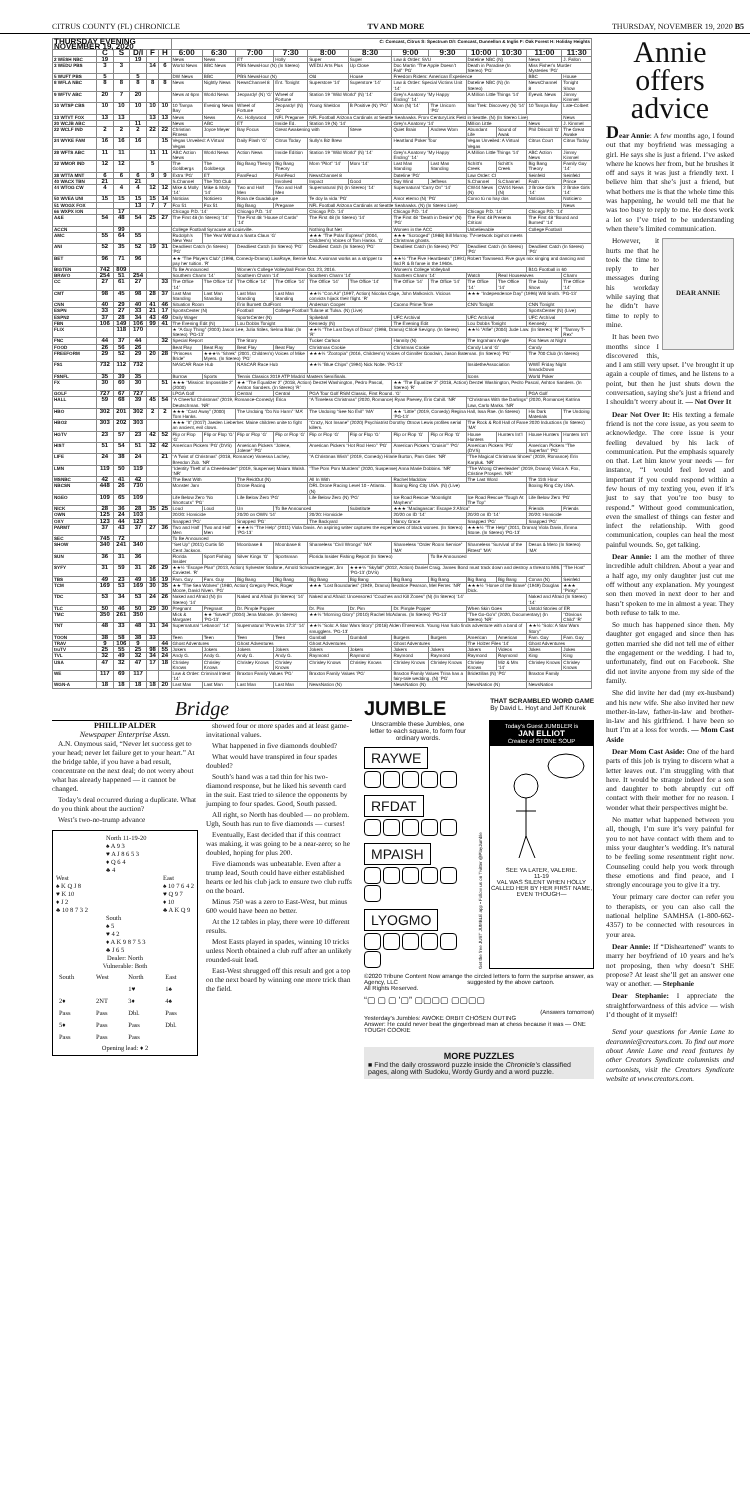CITRUS COUNTY (FL) CHRONICLE TV AND MORE THURSDAY, NOVEMBER 19, 2020 B5
| THURSDAY EVENING NOVEMBER 19, 2020 | | | | | | C: Comcast, Citrus S: Spectrum D/I: Comcast, Dunnellon & Inglis F: Oak Forest H: Holiday Heights | | | | | | | | | | | |
| --- | --- | --- | --- | --- | --- | --- | --- | --- | --- | --- | --- | --- | --- | --- | --- | --- | --- |
| | C | S | D/I | F | H | 6:00 | 6:30 | 7:00 | 7:30 | 8:00 | 8:30 | 9:00 | 9:30 | 10:00 | 10:30 | 11:00 | 11:30 |
| 2 WESH NBC | 19 | | 19 | | | News | News | ET | Holly | Super | Super | Law & Order: SVU | | Dateline NBC (N) | | News | J. Fallon |
| 3 WEDU PBS | 3 | 3 | | 14 | 6 | World News | BBC News | PBS NewsHour (N) (In Stereo) | | WEDU Arts Plus | Up Close | Doc Martin “The Apple Doesn’t Fall” ‘PG’ | | Death in Paradise (In Stereo) ‘PG’ | | Miss Fisher’s Murder Mysteries ‘PG’ | |
| 5 WUFT PBS | 5 | | 5 | | | DW News | BBC | PBS NewsHour (N) | | Old | House | Freedom Riders: American Experience | | | | BBC | House |
| 8 WFLA NBC | 8 | 8 | 8 | 8 | 8 | News | Nightly News | NewsChannel 8 | Ent. Tonight | Superstore ‘14’ | Superstore ‘14’ | Law & Order: Special Victims Unit ‘14’ | | Dateline NBC (N) (In Stereo) | | NewsChannel 8 | Tonight Show |
| 9 WFTV ABC | 20 | 7 | 20 | | | News at 6pm | World News | Jeopardy! (N) ‘G’ | Wheel of Fortune | Station 19 “Wild World” (N) ‘14’ | | Grey’s Anatomy “My Happy Ending” ‘14’ | | A Million Little Things ‘14’ | | Eyewit. News | Jimmy Kimmel |
| 10 WTSP CBS | 10 | 10 | 10 | 10 | 10 | 10 Tampa Bay | Evening News | Wheel of Fortune | Jeopardy! (N) ‘G’ | Young Sheldon | B Positive (N) ‘PG’ | Mom (N) ‘14’ | The Unicorn ‘PG’ | Star Trek: Discovery (N) ‘14’ | | 10 Tampa Bay | Late-Colbert |
| 13 WTVT FOX | 13 | 13 | | 13 | 13 | News | News | Ac. Hollywood | NFL Pregame | NFL Football Arizona Cardinals at Seattle Seahawks. From CenturyLink Field in Seattle. (N) (In Stereo Live) | | | | | | | News |
| 20 WCJB ABC | | | 11 | | | News | ABC | ET | Inside Ed. | Station 19 (N) ‘14’ | | Grey’s Anatomy ‘14’ | | Million Little | | News | J. Kimmel |
| 22 WCLF IND | 2 | 2 | 2 | 22 | 22 | Christian Fitness | Joyce Meyer | Bay Focus | Great Awakening with | | Steve | Quiet Brain | Andrew Wom | Abundant Life | Sound of Awak | Phil Driscoll ‘G’ | The Great Awake |
| 24 WYKE FAM | 16 | 16 | 16 | | 15 | Vegas Unveiled: A Virtual Vegas | | Daily Flash ‘G’ | Citrus Today | Sully’s Biz Brew | | Heartland Poker Tour | | Vegas Unveiled: A Virtual Vegas | | Citrus Court | Citrus Today |
| 28 WFTS ABC | 11 | 11 | | 11 | 11 | ABC Action News | World News | Action News | Inside Edition | Station 19 “Wild World” (N) ‘14’ | | Grey’s Anatomy “My Happy Ending” ‘14’ | | A Million Little Things ‘14’ | | ABC Action News | Jimmy Kimmel |
| 32 WMOR IND | 12 | 12 | | 5 | | The Goldbergs | The Goldbergs | Big Bang Theory | Big Bang Theory | Mom “Pilot” ‘14’ | Mom ‘14’ | Last Man Standing | Last Man Standing | Schitt’s Creek | Schitt’s Creek | Big Bang Theory | Family Guy ‘14’ |
| 38 WTTA MNT | 6 | 6 | 6 | 9 | 9 | Extra ‘PG’ | ET | FamFeud | FamFeud | NewsChannel 8 | | Dateline ‘PG’ | | Law Order: CI | | Seinfeld | Seinfeld |
| 40 WACX TBN | 21 | | 21 | | | S.Channel | The 700 Club | | Involved | Impact | Good | Day Wind | Jeffress | S.Channel | S.Channel | Faith | Prince |
| 44 WTOG CW | 4 | 4 | 4 | 12 | 12 | Mike & Molly ‘14’ | Mike & Molly ‘14’ | Two and Half Men | Two and Half Men | Supernatural (N) (In Stereo) ‘14’ | | Supernatural “Carry On” ‘14’ | | CW44 News (N) | CW44 News (N) | 2 Broke Girls ‘14’ | 2 Broke Girls ‘14’ |
| 50 WVEA UNI | 15 | 15 | 15 | 15 | 14 | Noticias | Noticiero | Rosa de Guadalupe | | Te doy la vida ‘PG’ | | Amor eterno (N) ‘PG’ | | Como tú no hay dos | | Noticias | Noticiero |
| 51 WOGX FOX | | | 13 | 7 | 7 | Fox 51 | Fox 51 | Big Bang | Pregame | NFL Football Arizona Cardinals at Seattle Seahawks. (N) (In Stereo Live) | | | | | | | News |
| 66 WXPX ION | | 17 | | | | Chicago P.D. ‘14’ | | Chicago P.D. ‘14’ | | Chicago P.D. ‘14’ | | Chicago P.D. ‘14’ | | Chicago P.D. ‘14’ | | Chicago P.D. ‘14’ | |
| A&E | 54 | 48 | 54 | 25 | 27 | The First 48 (In Stereo) ‘14’ | | The First 48 “House of Cards” ‘14’ | | The First 48 (In Stereo) ‘14’ | | The First 48 “Death in Desire” (N) ‘PG’ | | The First 48 Presents Critical | | The First 48 “Bound and Burned” ‘14’ | |
| ACCN | | 99 | | | | College Football Syracuse at Louisville. | | | | Nothing But Net | | Women in the ACC | | Unbelievable | | College Football | |
| AMC | 55 | 64 | 55 | | | Rudolph’s New Year | The Year Without a Santa Claus ‘G’ | | | ★★★ “The Polar Express” (2004, Children’s) Voices of Tom Hanks. ‘G’ | | ★★★ “Scrooged” (1988) Bill Murray. TV-network bigshot meets Christmas ghosts. | | | | | |
| ANI | 52 | 35 | 52 | 19 | 31 | Deadliest Catch (In Stereo) ‘PG’ | | Deadliest Catch (In Stereo) ‘PG’ | | Deadliest Catch (In Stereo) ‘PG’ | | Deadliest Catch (In Stereo) ‘PG’ | | Deadliest Catch (In Stereo) ‘PG’ | | Deadliest Catch (In Stereo) ‘PG’ | |
| BET | 96 | 71 | 96 | | | ★★ “The Players Club” (1998, Comedy-Drama) LisaRaye, Bernie Mac. A woman works as a stripper to pay her tuition. ‘R’ | | | | | | ★★½ “The Five Heartbeats” (1991) Robert Townsend. Five guys mix singing and dancing and find R & B fame in the 1960s. | | | | | |
| BIGTEN | 742 | 809 | | | | To Be Announced | | Women’s College Volleyball From Oct. 23, 2016. | | | | Women’s College Volleyball | | | | B1G Football in 60 | |
| BRAVO | 254 | 51 | 254 | | | Southern Charm ‘14’ | | Southern Charm ‘14’ | | Southern Charm ‘14’ | | Southern Charm ‘14’ | | Watch | Real Housewives | | Charm |
| CC | 27 | 61 | 27 | | 33 | The Office ‘14’ | The Office ‘14’ | The Office ‘14’ | The Office ‘14’ | The Office ‘14’ | The Office ‘14’ | The Office ‘14’ | The Office ‘14’ | The Office ‘14’ | The Office ‘14’ | The Daily Show | The Office ‘14’ |
| CMT | 98 | 45 | 98 | 28 | 37 | Last Man Standing | Last Man Standing | Last Man Standing | Last Man Standing | ★★½ “Con Air” (1997, Action) Nicolas Cage, John Malkovich. Vicious convicts hijack their flight. ‘R’ | | | | ★★★ “Independence Day” (1996) Will Smith. ‘PG-13’ | | | |
| CNN | 40 | 29 | 40 | 41 | 46 | Situation Room | | Erin Burnett OutFront | | Anderson Cooper | | Cuomo Prime Time | | CNN Tonight | | CNN Tonight | |
| ESPN | 33 | 27 | 33 | 21 | 17 | SportsCenter (N) | | Football | College Football Tulane at Tulsa. (N) (Live) | | | | | | | SportsCenter (N) (Live) | |
| ESPN2 | 37 | 28 | 34 | 43 | 49 | Daily Wager | | SportsCenter (N) | | Spikeball | | UFC Archival | | UFC Archival | | UFC Archival | |
| FBN | 106 | 149 | 106 | 99 | 41 | The Evening Edit (N) | | Lou Dobbs Tonight | | Kennedy (N) | | The Evening Edit | | Lou Dobbs Tonight | | Kennedy | |
| FLIX | | 118 | 170 | | | ★ “A Guy Thing” (2003) Jason Lee, Julia Stiles, Selma Blair. (In Stereo) ‘PG-13’ | | | | ★★½ “The Last Days of Disco” (1998, Drama) Chloë Sevigny. (In Stereo) ‘R’ | | | | ★★½ “Alfie” (2004) Jude Law. (In Stereo) ‘R’ | | | “Tammy T-Rex” |
| FNC | 44 | 37 | 44 | | 32 | Special Report | | The Story | | Tucker Carlson | | Hannity (N) | | The Ingraham Angle | | Fox News at Night | |
| FOOD | 26 | 56 | 26 | | | Beat Flay | Beat Flay | Beat Flay | Beat Flay | Christmas Cookie | | Christmas Cookie | | Candy Land ‘G’ | | Candy | |
| FREEFORM | 29 | 52 | 29 | 20 | 28 | “Princess Bride” | ★★★½ “Shrek” (2001, Children’s) Voices of Mike Myers. (In Stereo) ‘PG’ | | | ★★★½ “Zootopia” (2016, Children’s) Voices of Ginnifer Goodwin, Jason Bateman. (In Stereo) ‘PG’ | | | | | | The 700 Club (In Stereo) | |
| FS1 | 732 | 112 | 732 | | | NASCAR Race Hub | | NASCAR Race Hub | | ★★½ “Blue Chips” (1994) Nick Nolte. ‘PG-13’ | | | | InsidetheAssociation | | WWE Friday Night SmackDown | |
| FSNFL | 35 | 39 | 35 | | | Burrow | Sports | Tennis Classics 2019 ATP Madrid Masters Semifinals. | | | | | | Icons | | World Poker | |
| FX | 30 | 60 | 30 | | 51 | ★★★ “Mission: Impossible 2” (2000) | | ★★ “The Equalizer 2” (2018, Action) Denzel Washington, Pedro Pascal, Ashton Sanders. (In Stereo) ‘R’ | | | | ★★ “The Equalizer 2” (2018, Action) Denzel Washington, Pedro Pascal, Ashton Sanders. (In Stereo) ‘R’ | | | | | |
| GOLF | 727 | 67 | 727 | | | LPGA Golf | | Central | Central | PGA Tour Golf RSM Classic, First Round. ‘G’ | | | | | | PGA Golf | |
| HALL | 59 | 68 | 39 | 45 | 54 | “A Cheerful Christmas” (2019, Romance-Comedy) Erica Deutschman. ‘NR’ | | | | “A Timeless Christmas” (2020, Romance) Ryan Paevey, Erin Cahill. ‘NR’ | | | | “Christmas With the Darlings” (2020, Romance) Katrina Law, Carlo Marks. ‘NR’ | | | |
| HBO | 302 | 201 | 302 | 2 | 2 | ★★★ “Cast Away” (2000) Tom Hanks. | | The Undoing “Do No Harm” ‘MA’ | | The Undoing “See No Evil” ‘MA’ | | ★★ “Little” (2019, Comedy) Regina Hall, Issa Rae. (In Stereo) ‘PG-13’ | | | | His Dark Materials | The Undoing |
| HBO2 | 303 | 202 | 303 | | | ★★★ “It” (2017) Jaeden Lieberher. Maine children unite to fight an ancient, evil clown. | | | | “Crazy, Not Insane” (2020) Psychiatrist Dorothy Otnow Lewis profiles serial killers. | | | | The Rock & Roll Hall of Fame 2020 Inductions (In Stereo) ‘MA’ | | | |
| HGTV | 23 | 57 | 23 | 42 | 52 | Flip or Flop ‘G’ | Flip or Flop ‘G’ | Flip or Flop ‘G’ | Flip or Flop ‘G’ | Flip or Flop ‘G’ | Flip or Flop ‘G’ | Flip or Flop ‘G’ | Flip or Flop ‘G’ | House Hunters | Hunters Int’l | House Hunters | Hunters Int’l |
| HIST | 51 | 54 | 51 | 32 | 42 | American Pickers ‘PG’ (DVS) | | American Pickers “Jolene, Jolene” ‘PG’ | | American Pickers “Hot Rod Hero” ‘PG’ | | American Pickers “Cruisin’” ‘PG’ | | American Pickers ‘PG’ (DVS) | | American Pickers “The Superfan” ‘PG’ | |
| LIFE | 24 | 38 | 24 | | 21 | “A Twist of Christmas” (2018, Romance) Vanessa Lachey, Brendon Zub. ‘NR’ | | | | “A Christmas Wish” (2019, Comedy) Hilarie Burton, Pam Grier. ‘NR’ | | | | “The Magical Christmas Shoes” (2019, Romance) Erin Karpluk. ‘NR’ | | | |
| LMN | 119 | 50 | 119 | | | “Identity Theft of a Cheerleader” (2019, Suspense) Maiara Walsh. ‘NR’ | | | | “The Pom Pom Murders” (2020, Suspense) Anna Marie Dobbins. ‘NR’ | | | | “The Wrong Cheerleader” (2019, Drama) Vivica A. Fox, Cristine Prosperi. ‘NR’ | | | |
| MSNBC | 42 | 41 | 42 | | | The Beat With | | The ReidOut (N) | | All In With | | Rachel Maddow | | The Last Word | | The 11th Hour | |
| NBCSN | 448 | 26 | 730 | | | Monster Jam | | Drone Racing | | DRL Drone Racing Level 10 - Atlanta. (N) | | Boxing Ring City USA. (N) (Live) | | | | Boxing Ring City USA. | |
| NGEO | 109 | 65 | 109 | | | Life Below Zero “No Shortcuts” ‘PG’ | | Life Below Zero ‘PG’ | | Life Below Zero (N) ‘PG’ | | Ice Road Rescue “Moonlight Mayhem” | | Ice Road Rescue “Tough At The Top” | | Life Below Zero ‘PG’ | |
| NICK | 28 | 36 | 28 | 35 | 25 | Loud | Loud | Un | To Be Announced | | Substitute | ★★★ “Madagascar: Escape 2 Africa” | | | | Friends | Friends |
| OWN | 125 | 24 | 103 | | | 20/20: Homicide | | 20/20 on OWN ‘14’ | | 20/20: Homicide | | 20/20 on ID ‘14’ | | 20/20 on ID ‘14’ | | 20/20: Homicide | |
| OXY | 123 | 44 | 123 | | | Snapped ‘PG’ | | Snapped ‘PG’ | | The Backyard | | Nancy Grace | | Snapped ‘PG’ | | Snapped ‘PG’ | |
| PARMT | 37 | 43 | 37 | 27 | 36 | Two and Half Men | Two and Half Men | ★★★½ “The Help” (2011) Viola Davis. An aspiring writer captures the experiences of black women. (In Stereo) ‘PG-13’ | | | | | | ★★★½ “The Help” (2011, Drama) Viola Davis, Emma Stone. (In Stereo) ‘PG-13’ | | | |
| SEC | 745 | 72 | | | | To Be Announced | | | | | | | | | | | |
| SHOW | 340 | 241 | 340 | | | “Set Up” (2011) Curtis 50 Cent Jackson. | | Moonbase 8 | Moonbase 8 | Shameless “Civil Wrongs” ‘MA’ | | Shameless “Order Room Service” ‘MA’ | | Shameless “Survival of the Fittest” ‘MA’ | | Desus & Mero (In Stereo) ‘MA’ | |
| SUN | 36 | 31 | 36 | | | Florida Insider | Sport Fishing | Silver Kings ‘G’ | Sportsman | Florida Insider Fishing Report (In Stereo) | | | To Be Announced | | | | |
| SYFY | 31 | 59 | 31 | 26 | 29 | ★★½ “Escape Plan” (2013, Action) Sylvester Stallone, Arnold Schwarzenegger, Jim Caviezel. ‘R’ | | | | | ★★★½ “Skyfall” (2012, Action) Daniel Craig. James Bond must track down and destroy a threat to MI6. ‘PG-13’ (DVS) | | | | | | “The Host” |
| TBS | 49 | 23 | 49 | 16 | 19 | Fam. Guy | Fam. Guy | Big Bang | Big Bang | Big Bang | Big Bang | Big Bang | Big Bang | Big Bang | Big Bang | Conan (N) | Seinfeld |
| TCM | 169 | 53 | 169 | 30 | 35 | ★★ “The Sea Wolves” (1980, Action) Gregory Peck, Roger Moore, David Niven. ‘PG’ | | | | ★★★ “Lost Boundaries” (1949, Drama) Beatrice Pearson, Mel Ferrer. ‘NR’ | | | | ★★★½ “Home of the Brave” (1949) Douglas Dick. | | | ★★★ “Pinky” |
| TDC | 53 | 34 | 53 | 24 | 26 | Naked and Afraid (N) (In Stereo) ‘14’ | | Naked and Afraid (In Stereo) ‘14’ | | Naked and Afraid: Uncensored “Couches and Kill Zones” (N) (In Stereo) ‘14’ | | | | | | Naked and Afraid (In Stereo) ‘14’ | |
| TLC | 50 | 46 | 50 | 29 | 30 | Pregnant | Pregnant | Dr. Pimple Popper | | Dr. Pim | Dr. Pim | Dr. Pimple Popper | | When Skin Goes | | Untold Stories of ER | |
| TMC | 350 | 261 | 350 | | | Mick & Margaret | ★★ “Saved!” (2004) Jena Malone. (In Stereo) ‘PG-13’ | | | ★★½ “Morning Glory” (2010) Rachel McAdams. (In Stereo) ‘PG-13’ | | | | “The Go-Go’s” (2020, Documentary) (In Stereo) ‘NR’ | | | “Obvious Child” ‘R’ |
| TNT | 48 | 33 | 48 | 31 | 34 | Supernatural “Lebanon” ‘14’ | | Supernatural “Proverbs 17:3” ‘14’ | | ★★½ “Solo: A Star Wars Story” (2018) Alden Ehrenreich. Young Han Solo finds adventure with a band of smugglers. ‘PG-13’ | | | | | | ★★½ “Solo: A Star Wars Story” | |
| TOON | 38 | 58 | 38 | 33 | | Teen | Teen | Teen | Teen | Gumball | Gumball | Burgers | Burgers | American | American | Fam. Guy | Fam. Guy |
| TRAV | 9 | 106 | 9 | | 44 | Ghost Adventures | | Ghost Adventures | | Ghost Adventures | | Ghost Adventures | | The Holzer Files ‘14’ | | Ghost Adventures | |
| truTV | 25 | 55 | 25 | 98 | 55 | Jokers | Jokers | Jokers | Jokers | Jokers | Jokers | Jokers | Jokers | Jokers | Videos | Jokes | Jokes |
| TVL | 32 | 49 | 32 | 34 | 24 | Andy G. | Andy G. | Andy G. | Andy G. | Raymond | Raymond | Raymond | Raymond | Raymond | Raymond | King | King |
| USA | 47 | 32 | 47 | 17 | 18 | Chrisley Knows | Chrisley Knows | Chrisley Knows | Chrisley Knows | Chrisley Knows | Chrisley Knows | Chrisley Knows | Chrisley Knows | Chrisley Knows | Miz & Mrs ‘14’ | Chrisley Knows | Chrisley Knows |
| WE | 117 | 69 | 117 | | | Law & Order: Criminal Intent ‘14’ | | Braxton Family Values ‘PG’ | | Braxton Family Values ‘PG’ | | Braxton Family Values Trina has a fairy-tale wedding. (N) ‘PG’ | | Bridezillas (N) ‘PG’ | | Braxton Family | |
| WGN-A | 18 | 18 | 18 | 18 | 20 | Last Man | Last Man | Last Man | Last Man | NewsNation (N) | | NewsNation (N) | | NewsNation (N) | | NewsNation | |
Bridge
PHILLIP ALDER
Newspaper Enterprise Assn.
A.N. Onymous said, “Never let success get to your head; never let failure get to your heart.” At the bridge table, if you have a bad result, concentrate on the next deal; do not worry about what has already happened — it cannot be changed.
Today’s deal occurred during a duplicate. What do you think about the auction?
West’s two-no-trump advance
North 11-19-20
♠ A 9 3
♥ A J 8 6 5 3
♦ Q 6 4
♣ 4
West
♠ K Q J 8
♥ K 10
♦ J 2
♣ 10 8 7 3 2
East
♠ 10 7 6 4 2
♥ Q 9 7
♦ 10
♣ A K Q 9
South
♠ 5
♥ 4 2
♦ A K 9 8 7 5 3
♣ J 6 5
Dealer: North
Vulnerable: Both
| South | West | North | East |
| | | 1♥ | 1♠ |
| 2♦ | 2NT | 3♦ | 4♠ |
| Pass | Pass | Dbl. | Pass |
| 5♦ | Pass | Pass | Dbl. |
| Pass | Pass | Pass | |
Opening lead: ♦ 2
showed four or more spades and at least game-invitational values.
What happened in five diamonds doubled?
What would have transpired in four spades doubled?
South’s hand was a tad thin for his two-diamond response, but he liked his seventh card in the suit. East tried to silence the opponents by jumping to four spades. Good, South passed.
All right, so North has doubled — no problem. Ugh, South has run to five diamonds — curses!
Eventually, East decided that if this contract was making, it was going to be a near-zero; so he doubled, hoping for plus 200.
Five diamonds was unbeatable. Even after a trump lead, South could have either established hearts or led his club jack to ensure two club ruffs on the board.
Minus 750 was a zero to East-West, but minus 600 would have been no better.
At the 12 tables in play, there were 10 different results.
Most Easts played in spades, winning 10 tricks unless North obtained a club ruff after an unlikely rounded-suit lead.
East-West shrugged off this result and got a top on the next board by winning one more trick than the field.
JUMBLE
THAT SCRAMBLED WORD GAME
By David L. Hoyt and Jeff Knurek
Unscramble these Jumbles, one letter to each square, to form four ordinary words.
RAYWE RFDAT MPAISH LYOGMO
Get the free JUST JUMBLE app • Follow us on Twitter @PlayJumble
Today’s Guest JUMBLER is
JAN ELLIOT
Creator of STONE SOUP
SEE YA LATER, VALERIE.
11-19
VAL WAS SILENT WHEN HOLLY CALLED HER BY HER FIRST NAME, EVEN THOUGH—
©2020 Tribune Content Agency, LLC
All Rights Reserved.
Now arrange the circled letters to form the surprise answer, as suggested by the above cartoon.
“▢▢▢’▢” ▢▢▢▢ ▢▢▢▢
(Answers tomorrow)
Yesterday’s Jumbles: AWOKE ORBIT CHOSEN OUTING
Answer: He could never beat the gingerbread man at chess because it was — ONE TOUGH COOKIE
MORE PUZZLES
■ Find the daily crossword puzzle inside the Chronicle’s classified pages, along with Sudoku, Wordy Gurdy and a word puzzle.
Annie offers advice
Dear Annie: A few months ago, I found out that my boyfriend was messaging a girl. He says she is just a friend. I’ve asked where he knows her from, but he brushes it off and says it was just a friendly text. I believe him that she’s just a friend, but what bothers me is that the whole time this was happening, he would tell me that he was too busy to reply to me. He does work a lot so I’ve tried to be understanding when there’s limited communication.
DEAR ANNIE
However, it hurts me that he took the time to reply to her messages during his workday while saying that he didn’t have time to reply to mine.
It has been two months since I discovered this, and I am still very upset. I’ve brought it up again a couple of times, and he listens to a point, but then he just shuts down the conversation, saying she’s just a friend and I shouldn’t worry about it. — Not Over It
Dear Not Over It: His texting a female friend is not the core issue, as you seem to acknowledge. The core issue is your feeling devalued by his lack of communication. Put the emphasis squarely on that. Let him know your needs — for instance, “I would feel loved and important if you could respond within a few hours of my texting you, even if it’s just to say that you’re too busy to respond.” Without good communication, even the smallest of things can fester and infect the relationship. With good communication, couples can heal the most painful wounds. So, get talking.
Dear Annie: I am the mother of three incredible adult children. About a year and a half ago, my only daughter just cut me off without any explanation. My youngest son then moved in next door to her and hasn’t spoken to me in almost a year. They both refuse to talk to me.
So much has happened since then. My daughter got engaged and since then has gotten married she did not tell me of either the engagement or the wedding. I had to, unfortunately, find out on Facebook. She did not invite anyone from my side of the family.
She did invite her dad (my ex-husband) and his new wife. She also invited her new mother-in-law, father-in-law and brother-in-law and his girlfriend. I have been so hurt I’m at a loss for words. — Mom Cast Aside
Dear Mom Cast Aside: One of the hard parts of this job is trying to discern what a letter leaves out. I’m struggling with that here. It would be strange indeed for a son and daughter to both abruptly cut off contact with their mother for no reason. I wonder what their perspectives might be.
No matter what happened between you all, though, I’m sure it’s very painful for you to not have contact with them and to miss your daughter’s wedding. It’s natural to be feeling some resentment right now. Counseling could help you work through these emotions and find peace, and I strongly encourage you to give it a try.
Your primary care doctor can refer you to therapists, or you can also call the national helpline SAMHSA (1-800-662-4357) to be connected with resources in your area.
Dear Annie: If “Disheartened” wants to marry her boyfriend of 10 years and he’s not proposing, then why doesn’t SHE propose? At least she’ll get an answer one way or another. — Stephanie
Dear Stephanie: I appreciate the straightforwardness of this advice — wish I’d thought of it myself!
Send your questions for Annie Lane to dearannie@creators.com. To find out more about Annie Lane and read features by other Creators Syndicate columnists and cartoonists, visit the Creators Syndicate website at www.creators.com.